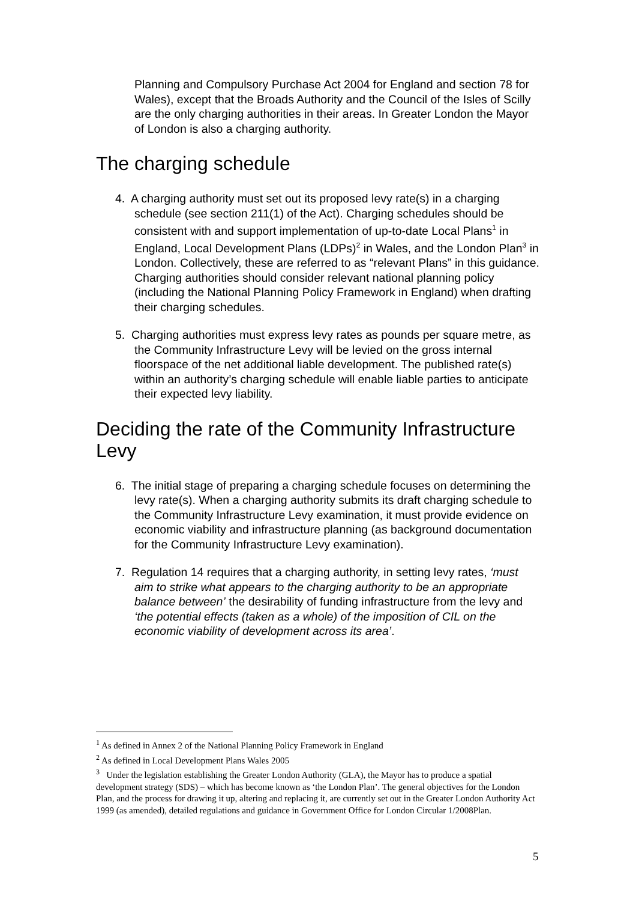Planning and Compulsory Purchase Act 2004 for England and section 78 for Wales), except that the Broads Authority and the Council of the Isles of Scilly are the only charging authorities in their areas. In Greater London the Mayor of London is also a charging authority.
The charging schedule
4. A charging authority must set out its proposed levy rate(s) in a charging schedule (see section 211(1) of the Act). Charging schedules should be consistent with and support implementation of up-to-date Local Plans<sup>1</sup> in England, Local Development Plans (LDPs)<sup>2</sup> in Wales, and the London Plan<sup>3</sup> in London. Collectively, these are referred to as “relevant Plans” in this guidance. Charging authorities should consider relevant national planning policy (including the National Planning Policy Framework in England) when drafting their charging schedules.
5. Charging authorities must express levy rates as pounds per square metre, as the Community Infrastructure Levy will be levied on the gross internal floorspace of the net additional liable development. The published rate(s) within an authority’s charging schedule will enable liable parties to anticipate their expected levy liability.
Deciding the rate of the Community Infrastructure Levy
6. The initial stage of preparing a charging schedule focuses on determining the levy rate(s). When a charging authority submits its draft charging schedule to the Community Infrastructure Levy examination, it must provide evidence on economic viability and infrastructure planning (as background documentation for the Community Infrastructure Levy examination).
7. Regulation 14 requires that a charging authority, in setting levy rates, ‘must aim to strike what appears to the charging authority to be an appropriate balance between’ the desirability of funding infrastructure from the levy and ‘the potential effects (taken as a whole) of the imposition of CIL on the economic viability of development across its area’.
<sup>1</sup> As defined in Annex 2 of the National Planning Policy Framework in England
<sup>2</sup> As defined in Local Development Plans Wales 2005
<sup>3</sup> Under the legislation establishing the Greater London Authority (GLA), the Mayor has to produce a spatial development strategy (SDS) – which has become known as ‘the London Plan’. The general objectives for the London Plan, and the process for drawing it up, altering and replacing it, are currently set out in the Greater London Authority Act 1999 (as amended), detailed regulations and guidance in Government Office for London Circular 1/2008Plan.
5